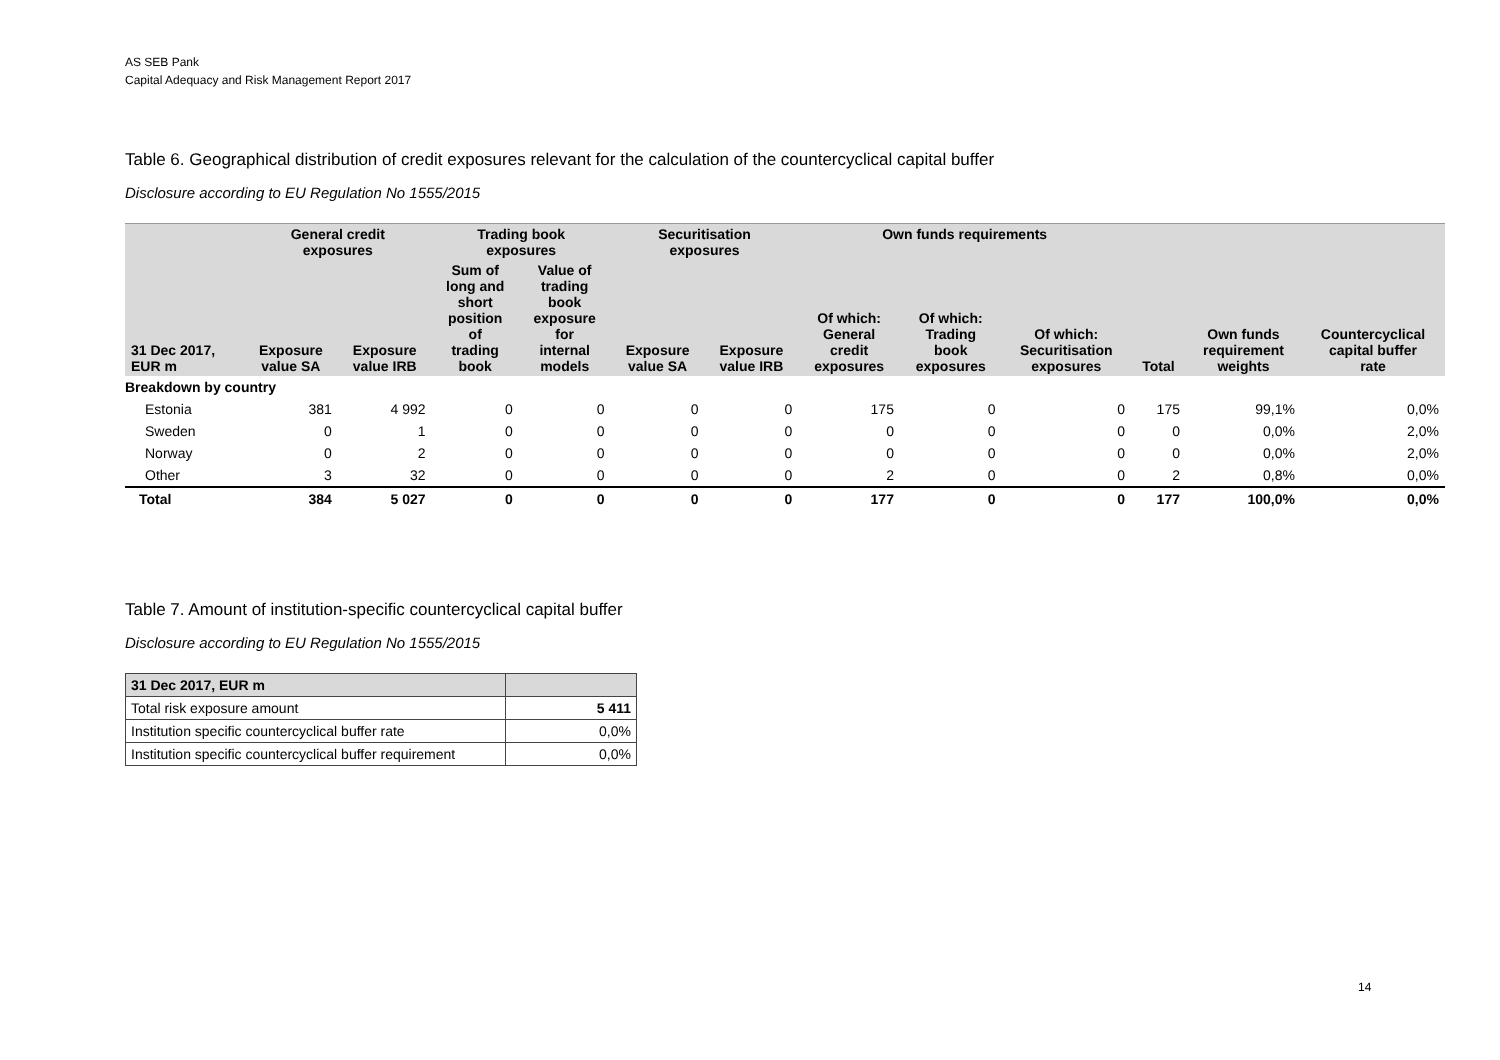AS SEB Pank
Capital Adequacy and Risk Management Report 2017
Table 6. Geographical distribution of credit exposures relevant for the calculation of the countercyclical capital buffer
Disclosure according to EU Regulation No 1555/2015
| | General credit exposures | | Trading book exposures | | Securitisation exposures | | Own funds requirements | | | | | |
| --- | --- | --- | --- | --- | --- | --- | --- | --- | --- | --- | --- | --- |
| 31 Dec 2017, EUR m | Exposure value SA | Exposure value IRB | Sum of long and short position of trading book | Value of trading book exposure for internal models | Exposure value SA | Exposure value IRB | Of which: General credit exposures | Of which: Trading book exposures | Of which: Securitisation exposures | Total | Own funds requirement weights | Countercyclical capital buffer rate |
| Breakdown by country | | | | | | | | | | | | |
| Estonia | 381 | 4 992 | 0 | 0 | 0 | 0 | 175 | 0 | 0 | 175 | 99,1% | 0,0% |
| Sweden | 0 | 1 | 0 | 0 | 0 | 0 | 0 | 0 | 0 | 0 | 0,0% | 2,0% |
| Norway | 0 | 2 | 0 | 0 | 0 | 0 | 0 | 0 | 0 | 0 | 0,0% | 2,0% |
| Other | 3 | 32 | 0 | 0 | 0 | 0 | 2 | 0 | 0 | 2 | 0,8% | 0,0% |
| Total | 384 | 5 027 | 0 | 0 | 0 | 0 | 177 | 0 | 0 | 177 | 100,0% | 0,0% |
Table 7. Amount of institution-specific countercyclical capital buffer
Disclosure according to EU Regulation No 1555/2015
| 31 Dec 2017, EUR m | |
| --- | --- |
| Total risk exposure amount | 5 411 |
| Institution specific countercyclical buffer rate | 0,0% |
| Institution specific countercyclical buffer requirement | 0,0% |
14